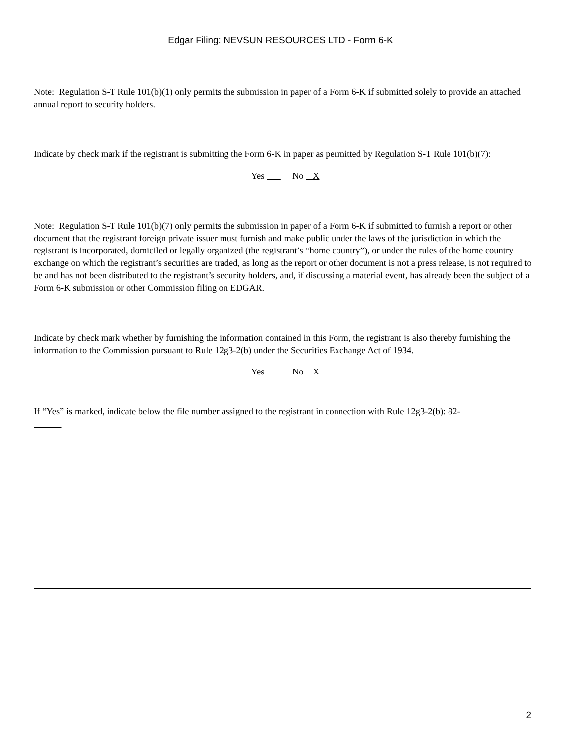Edgar Filing: NEVSUN RESOURCES LTD - Form 6-K
Note: Regulation S-T Rule 101(b)(1) only permits the submission in paper of a Form 6-K if submitted solely to provide an attached annual report to security holders.
Indicate by check mark if the registrant is submitting the Form 6-K in paper as permitted by Regulation S-T Rule 101(b)(7):
Yes No X
Note: Regulation S-T Rule 101(b)(7) only permits the submission in paper of a Form 6-K if submitted to furnish a report or other document that the registrant foreign private issuer must furnish and make public under the laws of the jurisdiction in which the registrant is incorporated, domiciled or legally organized (the registrant’s “home country”), or under the rules of the home country exchange on which the registrant’s securities are traded, as long as the report or other document is not a press release, is not required to be and has not been distributed to the registrant’s security holders, and, if discussing a material event, has already been the subject of a Form 6-K submission or other Commission filing on EDGAR.
Indicate by check mark whether by furnishing the information contained in this Form, the registrant is also thereby furnishing the information to the Commission pursuant to Rule 12g3-2(b) under the Securities Exchange Act of 1934.
Yes No X
If “Yes” is marked, indicate below the file number assigned to the registrant in connection with Rule 12g3-2(b): 82-
2